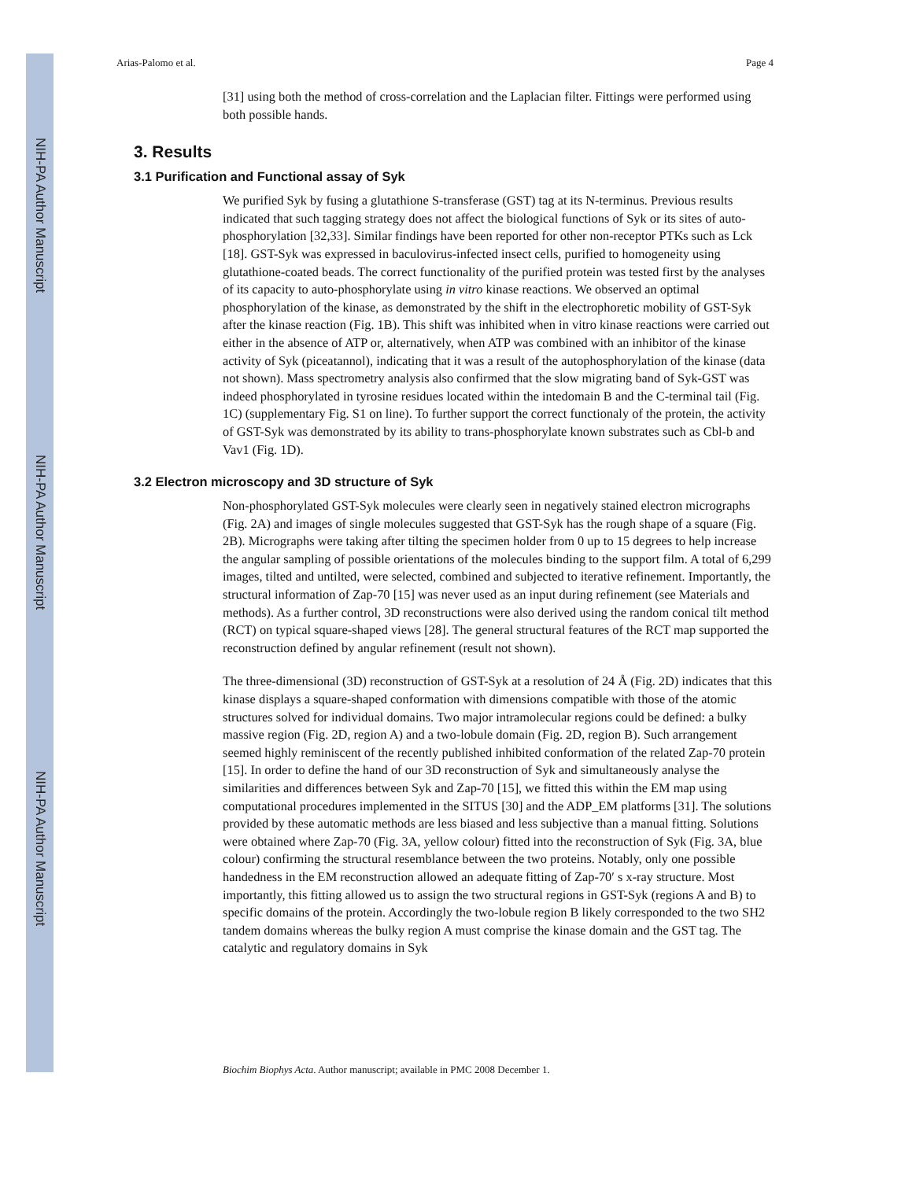NIH-PA Author Manuscript
NIH-PA Author Manuscript
NIH-PA Author Manuscript
Arias-Palomo et al. Page 4
[31] using both the method of cross-correlation and the Laplacian filter. Fittings were performed using both possible hands.
3. Results
3.1 Purification and Functional assay of Syk
We purified Syk by fusing a glutathione S-transferase (GST) tag at its N-terminus. Previous results indicated that such tagging strategy does not affect the biological functions of Syk or its sites of auto-phosphorylation [32,33]. Similar findings have been reported for other non-receptor PTKs such as Lck [18]. GST-Syk was expressed in baculovirus-infected insect cells, purified to homogeneity using glutathione-coated beads. The correct functionality of the purified protein was tested first by the analyses of its capacity to auto-phosphorylate using in vitro kinase reactions. We observed an optimal phosphorylation of the kinase, as demonstrated by the shift in the electrophoretic mobility of GST-Syk after the kinase reaction (Fig. 1B). This shift was inhibited when in vitro kinase reactions were carried out either in the absence of ATP or, alternatively, when ATP was combined with an inhibitor of the kinase activity of Syk (piceatannol), indicating that it was a result of the autophosphorylation of the kinase (data not shown). Mass spectrometry analysis also confirmed that the slow migrating band of Syk-GST was indeed phosphorylated in tyrosine residues located within the intedomain B and the C-terminal tail (Fig. 1C) (supplementary Fig. S1 on line). To further support the correct functionaly of the protein, the activity of GST-Syk was demonstrated by its ability to trans-phosphorylate known substrates such as Cbl-b and Vav1 (Fig. 1D).
3.2 Electron microscopy and 3D structure of Syk
Non-phosphorylated GST-Syk molecules were clearly seen in negatively stained electron micrographs (Fig. 2A) and images of single molecules suggested that GST-Syk has the rough shape of a square (Fig. 2B). Micrographs were taking after tilting the specimen holder from 0 up to 15 degrees to help increase the angular sampling of possible orientations of the molecules binding to the support film. A total of 6,299 images, tilted and untilted, were selected, combined and subjected to iterative refinement. Importantly, the structural information of Zap-70 [15] was never used as an input during refinement (see Materials and methods). As a further control, 3D reconstructions were also derived using the random conical tilt method (RCT) on typical square-shaped views [28]. The general structural features of the RCT map supported the reconstruction defined by angular refinement (result not shown).
The three-dimensional (3D) reconstruction of GST-Syk at a resolution of 24 Å (Fig. 2D) indicates that this kinase displays a square-shaped conformation with dimensions compatible with those of the atomic structures solved for individual domains. Two major intramolecular regions could be defined: a bulky massive region (Fig. 2D, region A) and a two-lobule domain (Fig. 2D, region B). Such arrangement seemed highly reminiscent of the recently published inhibited conformation of the related Zap-70 protein [15]. In order to define the hand of our 3D reconstruction of Syk and simultaneously analyse the similarities and differences between Syk and Zap-70 [15], we fitted this within the EM map using computational procedures implemented in the SITUS [30] and the ADP_EM platforms [31]. The solutions provided by these automatic methods are less biased and less subjective than a manual fitting. Solutions were obtained where Zap-70 (Fig. 3A, yellow colour) fitted into the reconstruction of Syk (Fig. 3A, blue colour) confirming the structural resemblance between the two proteins. Notably, only one possible handedness in the EM reconstruction allowed an adequate fitting of Zap-70′ s x-ray structure. Most importantly, this fitting allowed us to assign the two structural regions in GST-Syk (regions A and B) to specific domains of the protein. Accordingly the two-lobule region B likely corresponded to the two SH2 tandem domains whereas the bulky region A must comprise the kinase domain and the GST tag. The catalytic and regulatory domains in Syk
Biochim Biophys Acta. Author manuscript; available in PMC 2008 December 1.